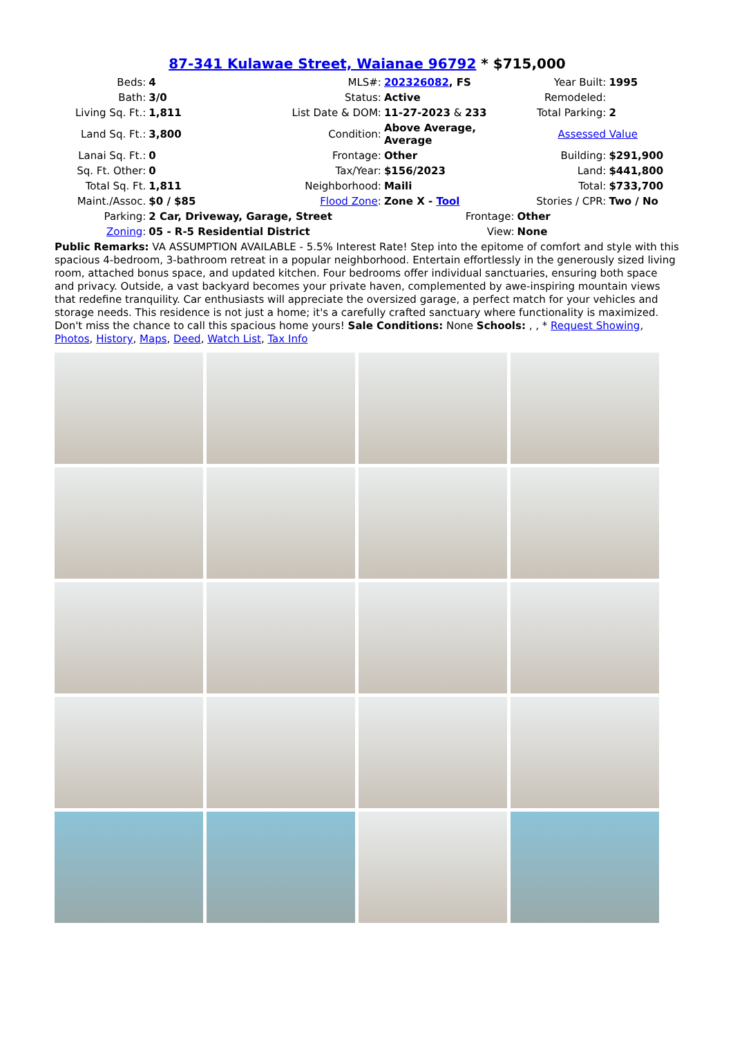87-341 Kulawae Street, Waianae 96792 * $715,000
| Beds: | 4 | MLS#: | 202326082 , FS | Year Built: | 1995 |
| Bath: | 3/0 | Status: | Active | Remodeled: | |
| Living Sq. Ft.: | 1,811 | List Date & DOM: | 11-27-2023 & 233 | Total Parking: | 2 |
| Land Sq. Ft.: | 3,800 | Condition: | Above Average, Average | Assessed Value | |
| Lanai Sq. Ft.: | 0 | Frontage: | Other | Building: | $291,900 |
| Sq. Ft. Other: | 0 | Tax/Year: | $156/2023 | Land: | $441,800 |
| Total Sq. Ft. | 1,811 | Neighborhood: | Maili | Total: | $733,700 |
| Maint./Assoc. | $0 / $85 | Flood Zone : | Zone X - Tool | Stories / CPR: | Two / No |
| Parking: | 2 Car, Driveway, Garage, Street | | Frontage: | Other | |
| Zoning : | 05 - R-5 Residential District | | View: | None | |
Public Remarks: VA ASSUMPTION AVAILABLE - 5.5% Interest Rate! Step into the epitome of comfort and style with this spacious 4-bedroom, 3-bathroom retreat in a popular neighborhood. Entertain effortlessly in the generously sized living room, attached bonus space, and updated kitchen. Four bedrooms offer individual sanctuaries, ensuring both space and privacy. Outside, a vast backyard becomes your private haven, complemented by awe-inspiring mountain views that redefine tranquility. Car enthusiasts will appreciate the oversized garage, a perfect match for your vehicles and storage needs. This residence is not just a home; it's a carefully crafted sanctuary where functionality is maximized. Don't miss the chance to call this spacious home yours! Sale Conditions: None Schools: , , * Request Showing, Photos, History, Maps, Deed, Watch List, Tax Info